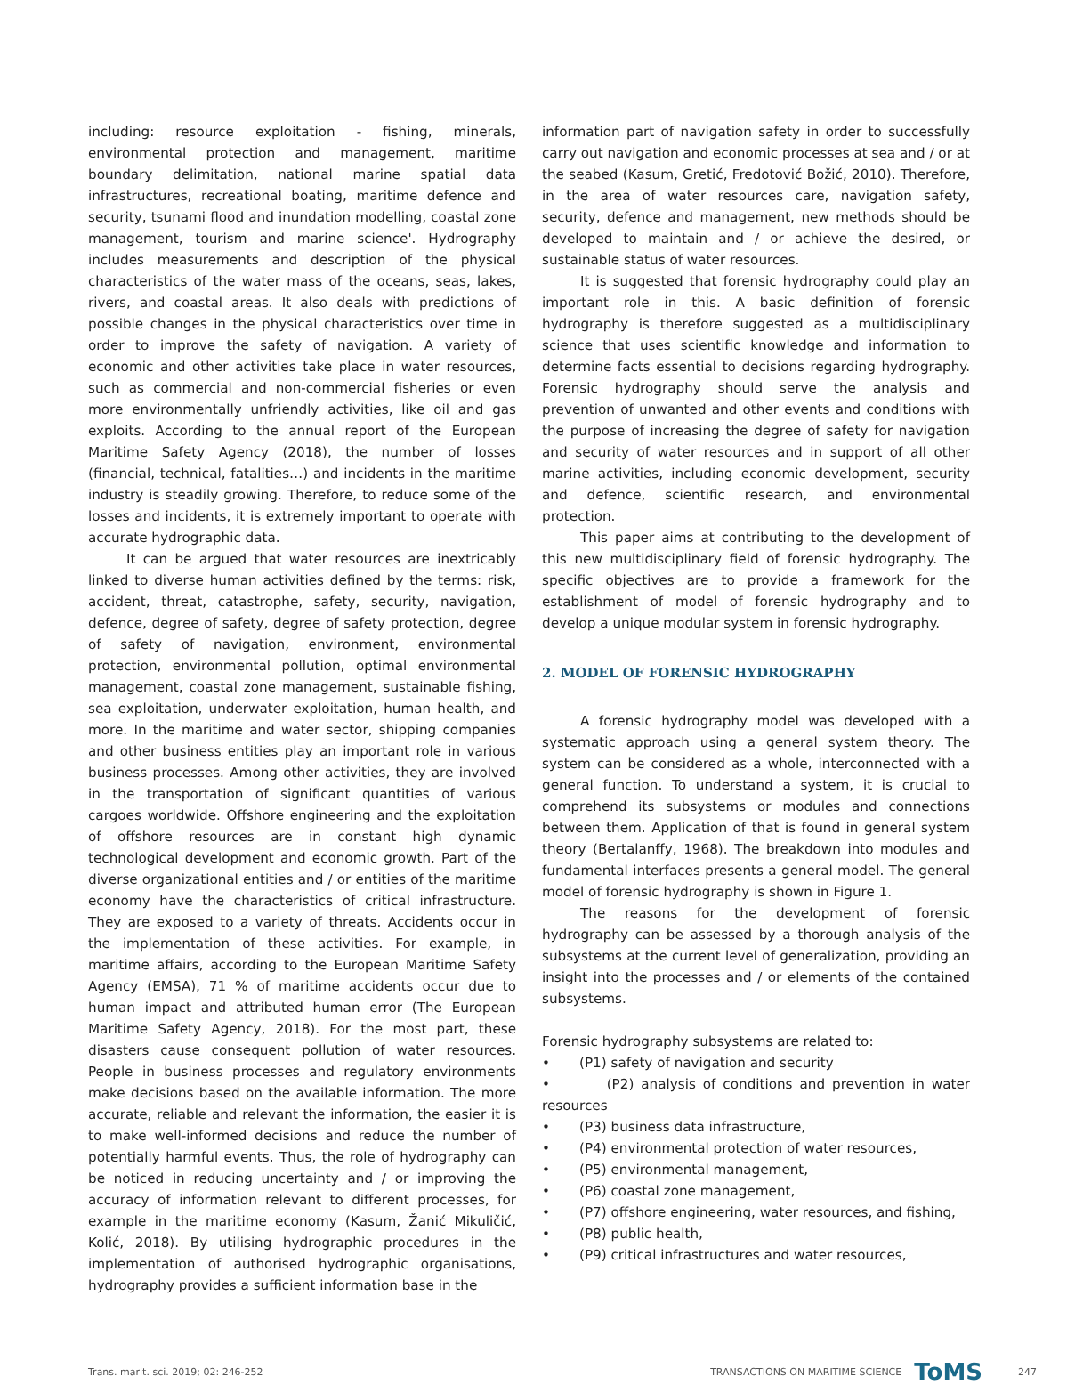including: resource exploitation - fishing, minerals, environmental protection and management, maritime boundary delimitation, national marine spatial data infrastructures, recreational boating, maritime defence and security, tsunami flood and inundation modelling, coastal zone management, tourism and marine science'. Hydrography includes measurements and description of the physical characteristics of the water mass of the oceans, seas, lakes, rivers, and coastal areas. It also deals with predictions of possible changes in the physical characteristics over time in order to improve the safety of navigation. A variety of economic and other activities take place in water resources, such as commercial and non-commercial fisheries or even more environmentally unfriendly activities, like oil and gas exploits. According to the annual report of the European Maritime Safety Agency (2018), the number of losses (financial, technical, fatalities…) and incidents in the maritime industry is steadily growing. Therefore, to reduce some of the losses and incidents, it is extremely important to operate with accurate hydrographic data.
It can be argued that water resources are inextricably linked to diverse human activities defined by the terms: risk, accident, threat, catastrophe, safety, security, navigation, defence, degree of safety, degree of safety protection, degree of safety of navigation, environment, environmental protection, environmental pollution, optimal environmental management, coastal zone management, sustainable fishing, sea exploitation, underwater exploitation, human health, and more. In the maritime and water sector, shipping companies and other business entities play an important role in various business processes. Among other activities, they are involved in the transportation of significant quantities of various cargoes worldwide. Offshore engineering and the exploitation of offshore resources are in constant high dynamic technological development and economic growth. Part of the diverse organizational entities and / or entities of the maritime economy have the characteristics of critical infrastructure. They are exposed to a variety of threats. Accidents occur in the implementation of these activities. For example, in maritime affairs, according to the European Maritime Safety Agency (EMSA), 71 % of maritime accidents occur due to human impact and attributed human error (The European Maritime Safety Agency, 2018). For the most part, these disasters cause consequent pollution of water resources. People in business processes and regulatory environments make decisions based on the available information. The more accurate, reliable and relevant the information, the easier it is to make well-informed decisions and reduce the number of potentially harmful events. Thus, the role of hydrography can be noticed in reducing uncertainty and / or improving the accuracy of information relevant to different processes, for example in the maritime economy (Kasum, Žanić Mikuličić, Kolić, 2018). By utilising hydrographic procedures in the implementation of authorised hydrographic organisations, hydrography provides a sufficient information base in the
information part of navigation safety in order to successfully carry out navigation and economic processes at sea and / or at the seabed (Kasum, Gretić, Fredotović Božić, 2010). Therefore, in the area of water resources care, navigation safety, security, defence and management, new methods should be developed to maintain and / or achieve the desired, or sustainable status of water resources.
It is suggested that forensic hydrography could play an important role in this. A basic definition of forensic hydrography is therefore suggested as a multidisciplinary science that uses scientific knowledge and information to determine facts essential to decisions regarding hydrography. Forensic hydrography should serve the analysis and prevention of unwanted and other events and conditions with the purpose of increasing the degree of safety for navigation and security of water resources and in support of all other marine activities, including economic development, security and defence, scientific research, and environmental protection.
This paper aims at contributing to the development of this new multidisciplinary field of forensic hydrography. The specific objectives are to provide a framework for the establishment of model of forensic hydrography and to develop a unique modular system in forensic hydrography.
2. MODEL OF FORENSIC HYDROGRAPHY
A forensic hydrography model was developed with a systematic approach using a general system theory. The system can be considered as a whole, interconnected with a general function. To understand a system, it is crucial to comprehend its subsystems or modules and connections between them. Application of that is found in general system theory (Bertalanffy, 1968). The breakdown into modules and fundamental interfaces presents a general model. The general model of forensic hydrography is shown in Figure 1.
The reasons for the development of forensic hydrography can be assessed by a thorough analysis of the subsystems at the current level of generalization, providing an insight into the processes and / or elements of the contained subsystems.
Forensic hydrography subsystems are related to:
• (P1) safety of navigation and security
• (P2) analysis of conditions and prevention in water resources
• (P3) business data infrastructure,
• (P4) environmental protection of water resources,
• (P5) environmental management,
• (P6) coastal zone management,
• (P7) offshore engineering, water resources, and fishing,
• (P8) public health,
• (P9) critical infrastructures and water resources,
Trans. marit. sci. 2019; 02: 246-252 TRANSACTIONS ON MARITIME SCIENCE ToMS 247